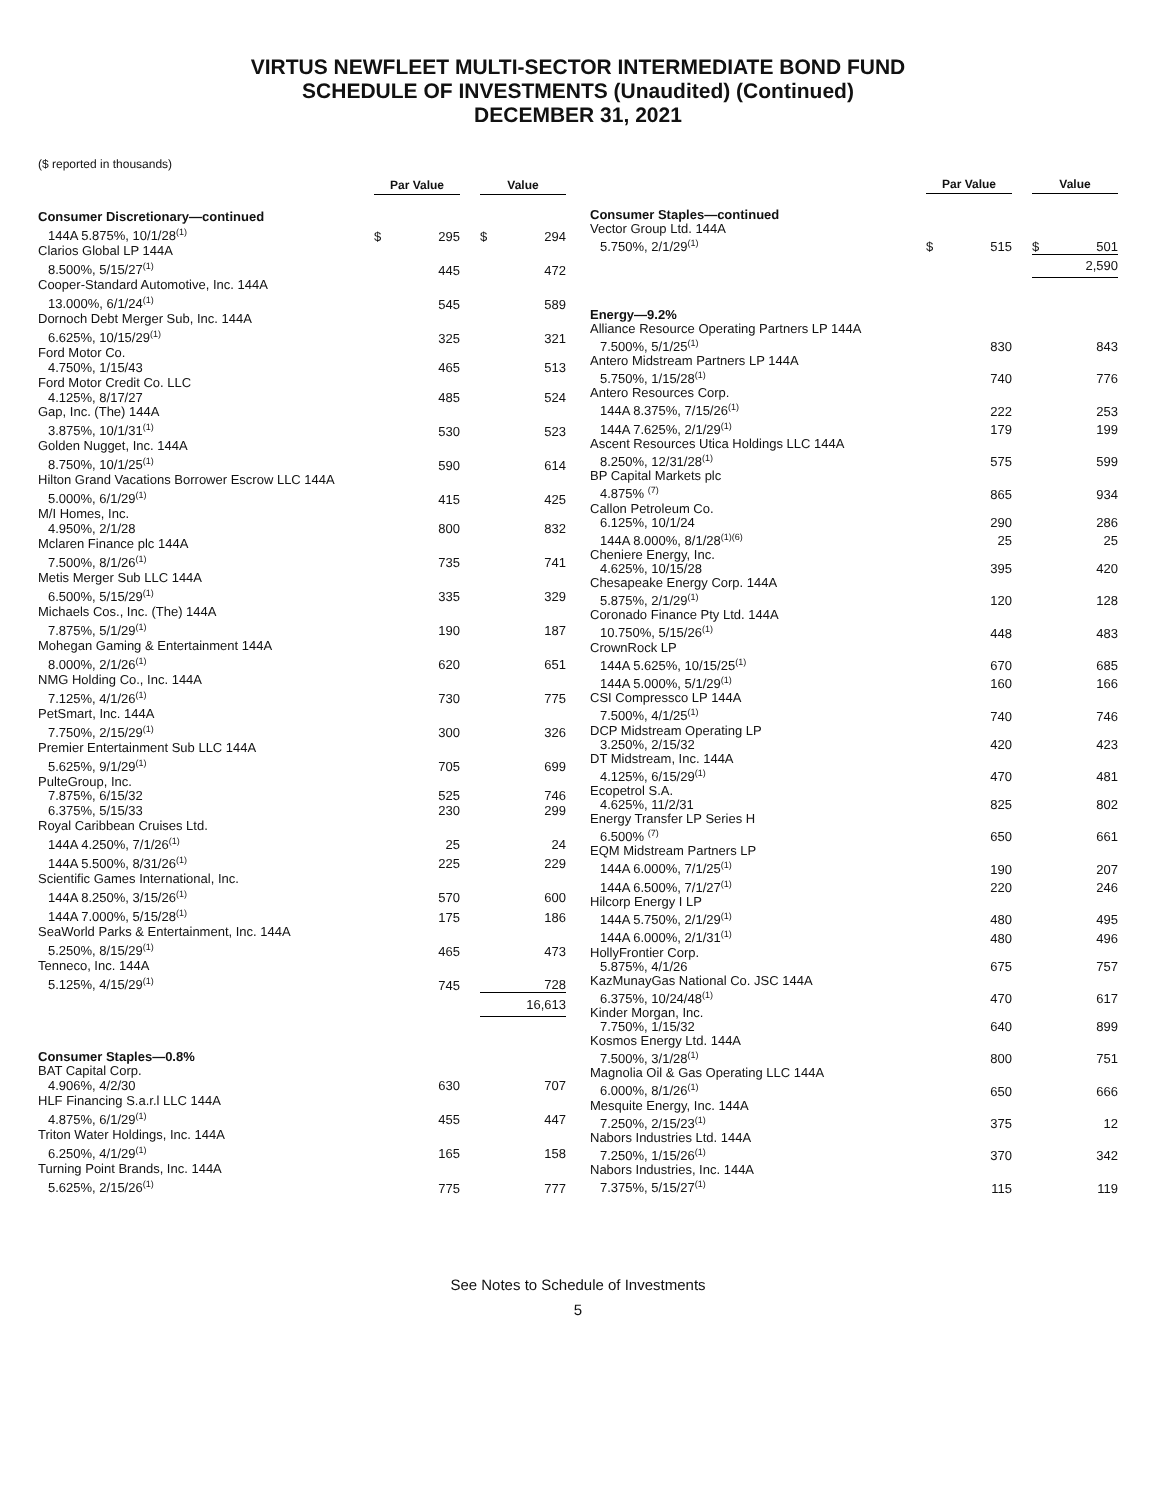VIRTUS NEWFLEET MULTI-SECTOR INTERMEDIATE BOND FUND
SCHEDULE OF INVESTMENTS (Unaudited) (Continued)
DECEMBER 31, 2021
($ reported in thousands)
| | Par Value | | | Value | |
| --- | --- | --- | --- | --- | --- |
| Consumer Discretionary—continued | | | | | |
| 144A 5.875%, 10/1/28<sup>(1)</sup> | $ | 295 | | $ | 294 |
| Clarios Global LP 144A | | | | | |
| 8.500%, 5/15/27<sup>(1)</sup> | | 445 | | | 472 |
| Cooper-Standard Automotive, Inc. 144A | | | | | |
| 13.000%, 6/1/24<sup>(1)</sup> | | 545 | | | 589 |
| Dornoch Debt Merger Sub, Inc. 144A | | | | | |
| 6.625%, 10/15/29<sup>(1)</sup> | | 325 | | | 321 |
| Ford Motor Co. | | | | | |
| 4.750%, 1/15/43 | | 465 | | | 513 |
| Ford Motor Credit Co. LLC | | | | | |
| 4.125%, 8/17/27 | | 485 | | | 524 |
| Gap, Inc. (The) 144A | | | | | |
| 3.875%, 10/1/31<sup>(1)</sup> | | 530 | | | 523 |
| Golden Nugget, Inc. 144A | | | | | |
| 8.750%, 10/1/25<sup>(1)</sup> | | 590 | | | 614 |
| Hilton Grand Vacations Borrower Escrow LLC 144A | | | | | |
| 5.000%, 6/1/29<sup>(1)</sup> | | 415 | | | 425 |
| M/I Homes, Inc. | | | | | |
| 4.950%, 2/1/28 | | 800 | | | 832 |
| Mclaren Finance plc 144A | | | | | |
| 7.500%, 8/1/26<sup>(1)</sup> | | 735 | | | 741 |
| Metis Merger Sub LLC 144A | | | | | |
| 6.500%, 5/15/29<sup>(1)</sup> | | 335 | | | 329 |
| Michaels Cos., Inc. (The) 144A | | | | | |
| 7.875%, 5/1/29<sup>(1)</sup> | | 190 | | | 187 |
| Mohegan Gaming & Entertainment 144A | | | | | |
| 8.000%, 2/1/26<sup>(1)</sup> | | 620 | | | 651 |
| NMG Holding Co., Inc. 144A | | | | | |
| 7.125%, 4/1/26<sup>(1)</sup> | | 730 | | | 775 |
| PetSmart, Inc. 144A | | | | | |
| 7.750%, 2/15/29<sup>(1)</sup> | | 300 | | | 326 |
| Premier Entertainment Sub LLC 144A | | | | | |
| 5.625%, 9/1/29<sup>(1)</sup> | | 705 | | | 699 |
| PulteGroup, Inc. | | | | | |
| 7.875%, 6/15/32 | | 525 | | | 746 |
| 6.375%, 5/15/33 | | 230 | | | 299 |
| Royal Caribbean Cruises Ltd. | | | | | |
| 144A 4.250%, 7/1/26<sup>(1)</sup> | | 25 | | | 24 |
| 144A 5.500%, 8/31/26<sup>(1)</sup> | | 225 | | | 229 |
| Scientific Games International, Inc. | | | | | |
| 144A 8.250%, 3/15/26<sup>(1)</sup> | | 570 | | | 600 |
| 144A 7.000%, 5/15/28<sup>(1)</sup> | | 175 | | | 186 |
| SeaWorld Parks & Entertainment, Inc. 144A | | | | | |
| 5.250%, 8/15/29<sup>(1)</sup> | | 465 | | | 473 |
| Tenneco, Inc. 144A | | | | | |
| 5.125%, 4/15/29<sup>(1)</sup> | | 745 | | | 728 |
| | | | | 16,613 | |
| Consumer Staples—0.8% | | | | | |
| BAT Capital Corp. | | | | | |
| 4.906%, 4/2/30 | | 630 | | | 707 |
| HLF Financing S.a.r.l LLC 144A | | | | | |
| 4.875%, 6/1/29<sup>(1)</sup> | | 455 | | | 447 |
| Triton Water Holdings, Inc. 144A | | | | | |
| 6.250%, 4/1/29<sup>(1)</sup> | | 165 | | | 158 |
| Turning Point Brands, Inc. 144A | | | | | |
| 5.625%, 2/15/26<sup>(1)</sup> | | 775 | | | 777 |
| | Par Value | | | Value | |
| --- | --- | --- | --- | --- | --- |
| Consumer Staples—continued | | | | | |
| Vector Group Ltd. 144A | | | | | |
| 5.750%, 2/1/29<sup>(1)</sup> | $ | 515 | | $ | 501 |
| | | | | 2,590 | |
| Energy—9.2% | | | | | |
| Alliance Resource Operating Partners LP 144A | | | | | |
| 7.500%, 5/1/25<sup>(1)</sup> | | 830 | | | 843 |
| Antero Midstream Partners LP 144A | | | | | |
| 5.750%, 1/15/28<sup>(1)</sup> | | 740 | | | 776 |
| Antero Resources Corp. | | | | | |
| 144A 8.375%, 7/15/26<sup>(1)</sup> | | 222 | | | 253 |
| 144A 7.625%, 2/1/29<sup>(1)</sup> | | 179 | | | 199 |
| Ascent Resources Utica Holdings LLC 144A | | | | | |
| 8.250%, 12/31/28<sup>(1)</sup> | | 575 | | | 599 |
| BP Capital Markets plc | | | | | |
| 4.875% <sup>(7)</sup> | | 865 | | | 934 |
| Callon Petroleum Co. | | | | | |
| 6.125%, 10/1/24 | | 290 | | | 286 |
| 144A 8.000%, 8/1/28<sup>(1)(6)</sup> | | 25 | | | 25 |
| Cheniere Energy, Inc. | | | | | |
| 4.625%, 10/15/28 | | 395 | | | 420 |
| Chesapeake Energy Corp. 144A | | | | | |
| 5.875%, 2/1/29<sup>(1)</sup> | | 120 | | | 128 |
| Coronado Finance Pty Ltd. 144A | | | | | |
| 10.750%, 5/15/26<sup>(1)</sup> | | 448 | | | 483 |
| CrownRock LP | | | | | |
| 144A 5.625%, 10/15/25<sup>(1)</sup> | | 670 | | | 685 |
| 144A 5.000%, 5/1/29<sup>(1)</sup> | | 160 | | | 166 |
| CSI Compressco LP 144A | | | | | |
| 7.500%, 4/1/25<sup>(1)</sup> | | 740 | | | 746 |
| DCP Midstream Operating LP | | | | | |
| 3.250%, 2/15/32 | | 420 | | | 423 |
| DT Midstream, Inc. 144A | | | | | |
| 4.125%, 6/15/29<sup>(1)</sup> | | 470 | | | 481 |
| Ecopetrol S.A. | | | | | |
| 4.625%, 11/2/31 | | 825 | | | 802 |
| Energy Transfer LP Series H | | | | | |
| 6.500% <sup>(7)</sup> | | 650 | | | 661 |
| EQM Midstream Partners LP | | | | | |
| 144A 6.000%, 7/1/25<sup>(1)</sup> | | 190 | | | 207 |
| 144A 6.500%, 7/1/27<sup>(1)</sup> | | 220 | | | 246 |
| Hilcorp Energy I LP | | | | | |
| 144A 5.750%, 2/1/29<sup>(1)</sup> | | 480 | | | 495 |
| 144A 6.000%, 2/1/31<sup>(1)</sup> | | 480 | | | 496 |
| HollyFrontier Corp. | | | | | |
| 5.875%, 4/1/26 | | 675 | | | 757 |
| KazMunayGas National Co. JSC 144A | | | | | |
| 6.375%, 10/24/48<sup>(1)</sup> | | 470 | | | 617 |
| Kinder Morgan, Inc. | | | | | |
| 7.750%, 1/15/32 | | 640 | | | 899 |
| Kosmos Energy Ltd. 144A | | | | | |
| 7.500%, 3/1/28<sup>(1)</sup> | | 800 | | | 751 |
| Magnolia Oil & Gas Operating LLC 144A | | | | | |
| 6.000%, 8/1/26<sup>(1)</sup> | | 650 | | | 666 |
| Mesquite Energy, Inc. 144A | | | | | |
| 7.250%, 2/15/23<sup>(1)</sup> | | 375 | | | 12 |
| Nabors Industries Ltd. 144A | | | | | |
| 7.250%, 1/15/26<sup>(1)</sup> | | 370 | | | 342 |
| Nabors Industries, Inc. 144A | | | | | |
| 7.375%, 5/15/27<sup>(1)</sup> | | 115 | | | 119 |
See Notes to Schedule of Investments
5